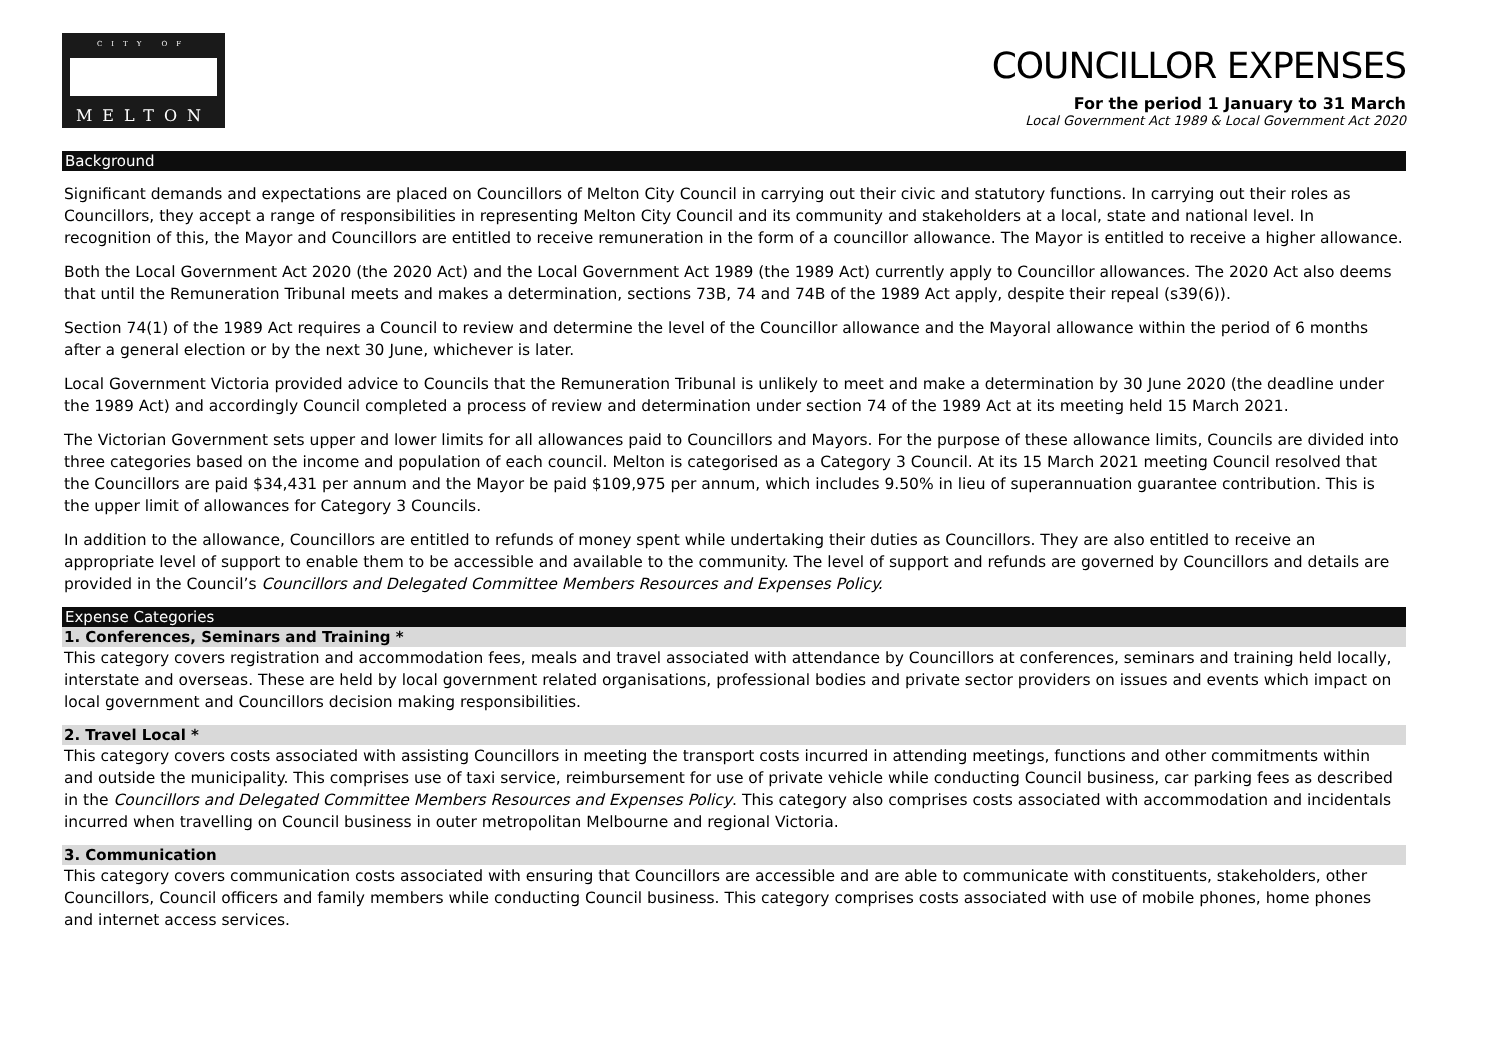CITY OF
MELTON
COUNCILLOR EXPENSES
For the period 1 January to 31 March
Local Government Act 1989 & Local Government Act 2020
Background
Significant demands and expectations are placed on Councillors of Melton City Council in carrying out their civic and statutory functions. In carrying out their roles as Councillors, they accept a range of responsibilities in representing Melton City Council and its community and stakeholders at a local, state and national level. In recognition of this, the Mayor and Councillors are entitled to receive remuneration in the form of a councillor allowance. The Mayor is entitled to receive a higher allowance.
Both the Local Government Act 2020 (the 2020 Act) and the Local Government Act 1989 (the 1989 Act) currently apply to Councillor allowances. The 2020 Act also deems that until the Remuneration Tribunal meets and makes a determination, sections 73B, 74 and 74B of the 1989 Act apply, despite their repeal (s39(6)).
Section 74(1) of the 1989 Act requires a Council to review and determine the level of the Councillor allowance and the Mayoral allowance within the period of 6 months after a general election or by the next 30 June, whichever is later.
Local Government Victoria provided advice to Councils that the Remuneration Tribunal is unlikely to meet and make a determination by 30 June 2020 (the deadline under the 1989 Act) and accordingly Council completed a process of review and determination under section 74 of the 1989 Act at its meeting held 15 March 2021.
The Victorian Government sets upper and lower limits for all allowances paid to Councillors and Mayors. For the purpose of these allowance limits, Councils are divided into three categories based on the income and population of each council. Melton is categorised as a Category 3 Council. At its 15 March 2021 meeting Council resolved that the Councillors are paid $34,431 per annum and the Mayor be paid $109,975 per annum, which includes 9.50% in lieu of superannuation guarantee contribution. This is the upper limit of allowances for Category 3 Councils.
In addition to the allowance, Councillors are entitled to refunds of money spent while undertaking their duties as Councillors. They are also entitled to receive an appropriate level of support to enable them to be accessible and available to the community. The level of support and refunds are governed by Councillors and details are provided in the Council’s Councillors and Delegated Committee Members Resources and Expenses Policy.
Expense Categories
1. Conferences, Seminars and Training *
This category covers registration and accommodation fees, meals and travel associated with attendance by Councillors at conferences, seminars and training held locally, interstate and overseas. These are held by local government related organisations, professional bodies and private sector providers on issues and events which impact on local government and Councillors decision making responsibilities.
2. Travel Local *
This category covers costs associated with assisting Councillors in meeting the transport costs incurred in attending meetings, functions and other commitments within and outside the municipality. This comprises use of taxi service, reimbursement for use of private vehicle while conducting Council business, car parking fees as described in the Councillors and Delegated Committee Members Resources and Expenses Policy. This category also comprises costs associated with accommodation and incidentals incurred when travelling on Council business in outer metropolitan Melbourne and regional Victoria.
3. Communication
This category covers communication costs associated with ensuring that Councillors are accessible and are able to communicate with constituents, stakeholders, other Councillors, Council officers and family members while conducting Council business. This category comprises costs associated with use of mobile phones, home phones and internet access services.